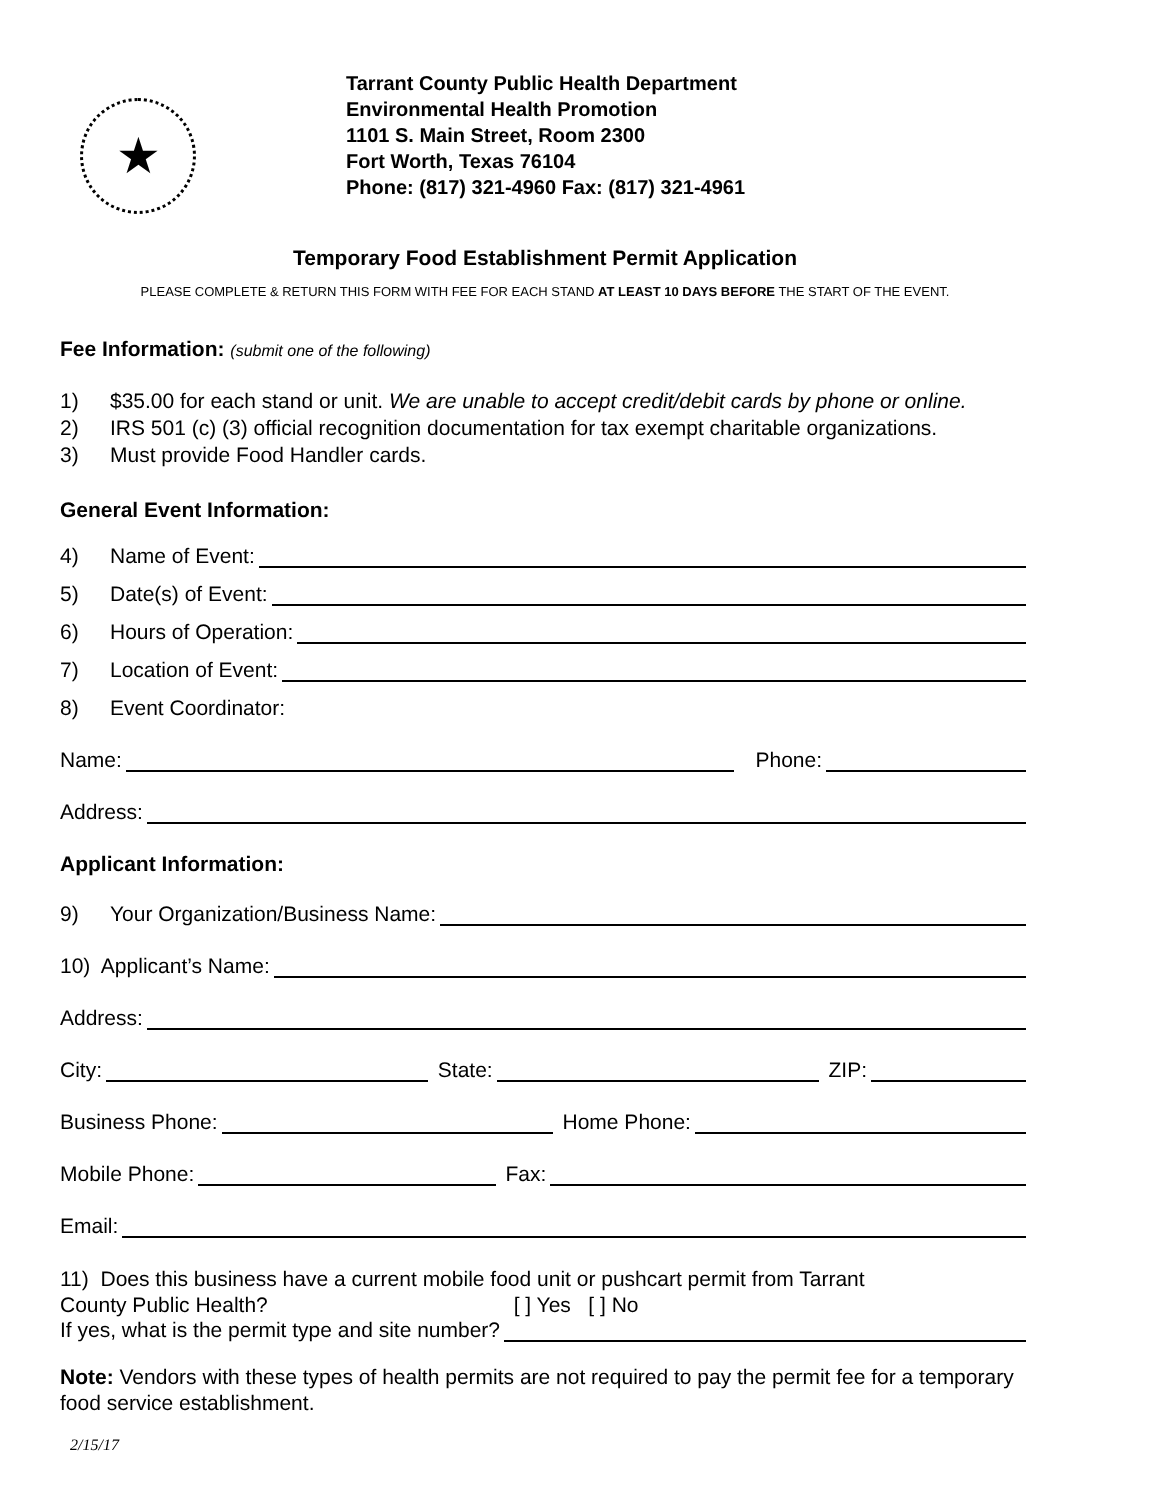★
Tarrant County Public Health Department
Environmental Health Promotion
1101 S. Main Street, Room 2300
Fort Worth, Texas 76104
Phone: (817) 321-4960 Fax: (817) 321-4961
Temporary Food Establishment Permit Application
PLEASE COMPLETE & RETURN THIS FORM WITH FEE FOR EACH STAND AT LEAST 10 DAYS BEFORE THE START OF THE EVENT.
Fee Information: (submit one of the following)
1) $35.00 for each stand or unit. We are unable to accept credit/debit cards by phone or online.
2) IRS 501 (c) (3) official recognition documentation for tax exempt charitable organizations.
3) Must provide Food Handler cards.
General Event Information:
4) Name of Event:
5) Date(s) of Event:
6) Hours of Operation:
7) Location of Event:
8) Event Coordinator:
Name: Phone:
Address:
Applicant Information:
9) Your Organization/Business Name:
10) Applicant’s Name:
Address:
City: State: ZIP:
Business Phone: Home Phone:
Mobile Phone: Fax:
Email:
11) Does this business have a current mobile food unit or pushcart permit from Tarrant
County Public Health? [ ] Yes [ ] No
If yes, what is the permit type and site number?
Note: Vendors with these types of health permits are not required to pay the permit fee for a temporary food service establishment.
2/15/17